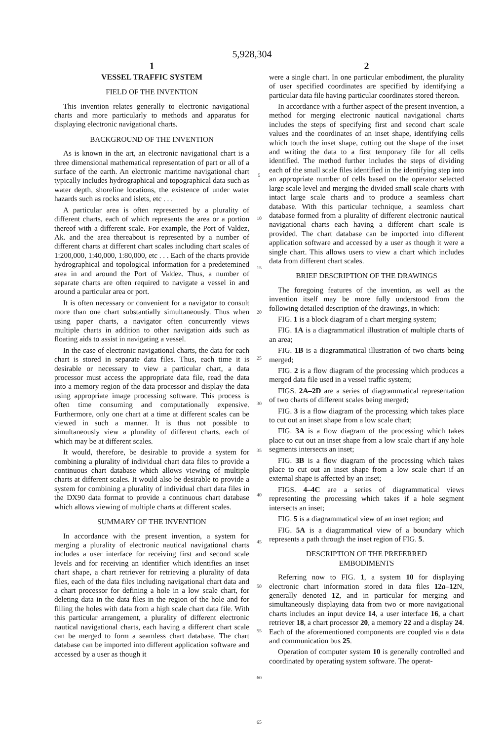5,928,304
1
VESSEL TRAFFIC SYSTEM
FIELD OF THE INVENTION
This invention relates generally to electronic navigational charts and more particularly to methods and apparatus for displaying electronic navigational charts.
BACKGROUND OF THE INVENTION
As is known in the art, an electronic navigational chart is a three dimensional mathematical representation of part or all of a surface of the earth. An electronic maritime navigational chart typically includes hydrographical and topographical data such as water depth, shoreline locations, the existence of under water hazards such as rocks and islets, etc . . .
A particular area is often represented by a plurality of different charts, each of which represents the area or a portion thereof with a different scale. For example, the Port of Valdez, Ak. and the area thereabout is represented by a number of different charts at different chart scales including chart scales of 1:200,000, 1:40,000, 1:80,000, etc . . . Each of the charts provide hydrographical and topological information for a predetemined area in and around the Port of Valdez. Thus, a number of separate charts are often required to navigate a vessel in and around a particular area or port.
It is often necessary or convenient for a navigator to consult more than one chart substantially simultaneously. Thus when using paper charts, a navigator often concurrently views multiple charts in addition to other navigation aids such as floating aids to assist in navigating a vessel.
In the case of electronic navigational charts, the data for each chart is stored in separate data files. Thus, each time it is desirable or necessary to view a particular chart, a data processor must access the appropriate data file, read the data into a memory region of the data processor and display the data using appropriate image processing software. This process is often time consuming and computationally expensive. Furthermore, only one chart at a time at different scales can be viewed in such a manner. It is thus not possible to simultaneously view a plurality of different charts, each of which may be at different scales.
It would, therefore, be desirable to provide a system for combining a plurality of individual chart data files to provide a continuous chart database which allows viewing of multiple charts at different scales. It would also be desirable to provide a system for combining a plurality of individual chart data files in the DX90 data format to provide a continuous chart database which allows viewing of multiple charts at different scales.
SUMMARY OF THE INVENTION
In accordance with the present invention, a system for merging a plurality of electronic nautical navigational charts includes a user interface for receiving first and second scale levels and for receiving an identifier which identifies an inset chart shape, a chart retriever for retrieving a plurality of data files, each of the data files including navigational chart data and a chart processor for defining a hole in a low scale chart, for deleting data in the data files in the region of the hole and for filling the holes with data from a high scale chart data file. With this particular arrangement, a plurality of different electronic nautical navigational charts, each having a different chart scale can be merged to form a seamless chart database. The chart database can be imported into different application software and accessed by a user as though it
5
10
15
20
25
30
35
40
45
50
55
60
65
2
were a single chart. In one particular embodiment, the plurality of user specified coordinates are specified by identifying a particular data file having particular coordinates stored thereon.
In accordance with a further aspect of the present invention, a method for merging electronic nautical navigational charts includes the steps of specifying first and second chart scale values and the coordinates of an inset shape, identifying cells which touch the inset shape, cutting out the shape of the inset and writing the data to a first temporary file for all cells identified. The method further includes the steps of dividing each of the small scale files identified in the identifying step into an appropriate number of cells based on the operator selected large scale level and merging the divided small scale charts with intact large scale charts and to produce a seamless chart database. With this particular technique, a seamless chart database formed from a plurality of different electronic nautical navigational charts each having a different chart scale is provided. The chart database can be imported into different application software and accessed by a user as though it were a single chart. This allows users to view a chart which includes data from different chart scales.
BRIEF DESCRIPTION OF THE DRAWINGS
The foregoing features of the invention, as well as the invention itself may be more fully understood from the following detailed description of the drawings, in which:
FIG. 1 is a block diagram of a chart merging system;
FIG. 1A is a diagrammatical illustration of multiple charts of an area;
FIG. 1B is a diagrammatical illustration of two charts being merged;
FIG. 2 is a flow diagram of the processing which produces a merged data file used in a vessel traffic system;
FIGS. 2A–2D are a series of diagrammatical representation of two charts of different scales being merged;
FIG. 3 is a flow diagram of the processing which takes place to cut out an inset shape from a low scale chart;
FIG. 3A is a flow diagram of the processing which takes place to cut out an inset shape from a low scale chart if any hole segments intersects an inset;
FIG. 3B is a flow diagram of the processing which takes place to cut out an inset shape from a low scale chart if an external shape is affected by an inset;
FIGS. 4–4C are a series of diagrammatical views representing the processing which takes if a hole segment intersects an inset;
FIG. 5 is a diagrammatical view of an inset region; and
FIG. 5A is a diagrammatical view of a boundary which represents a path through the inset region of FIG. 5.
DESCRIPTION OF THE PREFERRED
EMBODIMENTS
Referring now to FIG. 1, a system 10 for displaying electronic chart information stored in data files 12a–12 N, generally denoted 12, and in particular for merging and simultaneously displaying data from two or more navigational charts includes an input device 14, a user interface 16, a chart retriever 18, a chart processor 20, a memory 22 and a display 24. Each of the aforementioned components are coupled via a data and communication bus 25.
Operation of computer system 10 is generally controlled and coordinated by operating system software. The operat-